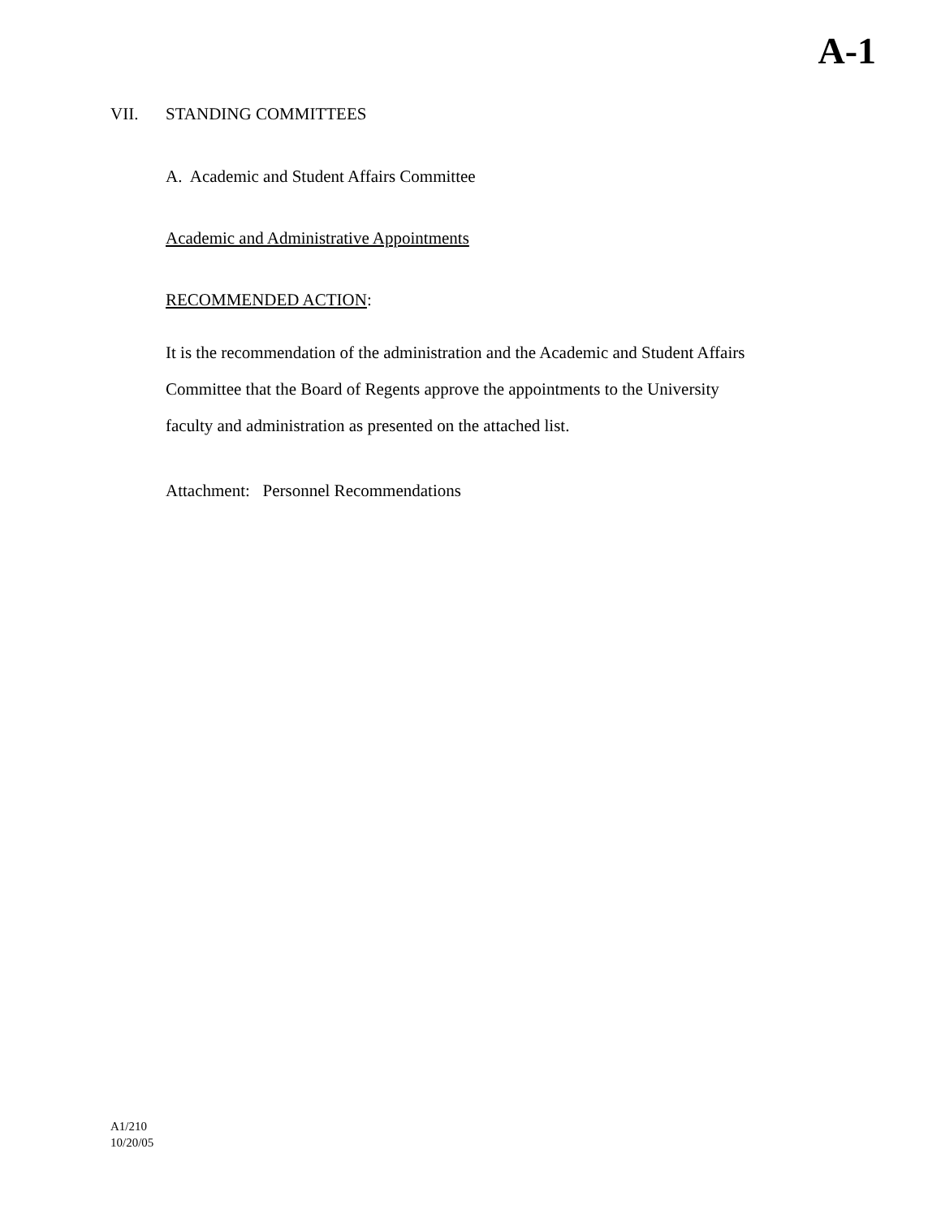A-1
VII. STANDING COMMITTEES
A. Academic and Student Affairs Committee
Academic and Administrative Appointments
RECOMMENDED ACTION:
It is the recommendation of the administration and the Academic and Student Affairs Committee that the Board of Regents approve the appointments to the University faculty and administration as presented on the attached list.
Attachment: Personnel Recommendations
A1/210
10/20/05